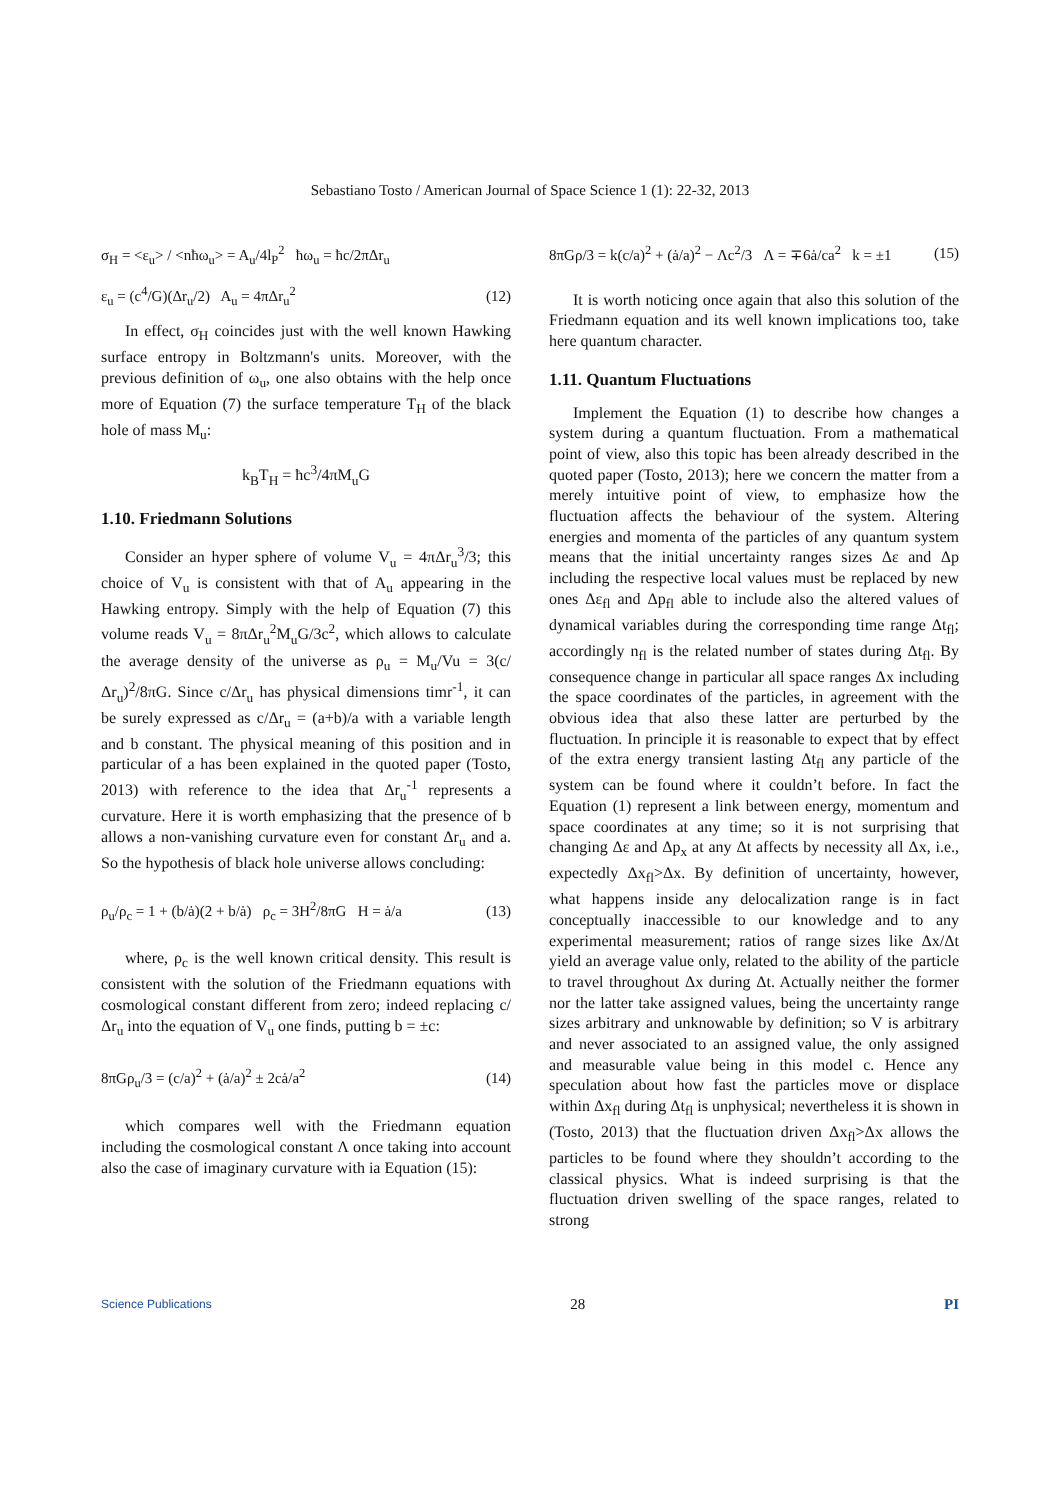Sebastiano Tosto / American Journal of Space Science 1 (1): 22-32, 2013
σ<sub>H</sub> = <ε<sub>u</sub>> / <nħω<sub>u</sub>> = A<sub>u</sub>/4l<sub>P</sub><sup>2</sup> ħω<sub>u</sub> = ħc/2πΔr<sub>u</sub>
ε<sub>u</sub> = (c<sup>4</sup>/G)(Δr<sub>u</sub>/2) A<sub>u</sub> = 4πΔr<sub>u</sub><sup>2</sup> (12)
In effect, σ<sub>H</sub> coincides just with the well known Hawking surface entropy in Boltzmann's units. Moreover, with the previous definition of ω<sub>u</sub>, one also obtains with the help once more of Equation (7) the surface temperature T<sub>H</sub> of the black hole of mass M<sub>u</sub>:
k<sub>B</sub>T<sub>H</sub> = ħc<sup>3</sup>/4πM<sub>u</sub>G
1.10. Friedmann Solutions
Consider an hyper sphere of volume V<sub>u</sub> = 4πΔr<sub>u</sub><sup>3</sup>/3; this choice of V<sub>u</sub> is consistent with that of A<sub>u</sub> appearing in the Hawking entropy. Simply with the help of Equation (7) this volume reads V<sub>u</sub> = 8πΔr<sub>u</sub><sup>2</sup>M<sub>u</sub>G/3c<sup>2</sup>, which allows to calculate the average density of the universe as ρ<sub>u</sub> = M<sub>u</sub>/Vu = 3(c/Δr<sub>u</sub>)<sup>2</sup>/8πG. Since c/Δr<sub>u</sub> has physical dimensions timr<sup>-1</sup>, it can be surely expressed as c/Δr<sub>u</sub> = (a+b)/a with a variable length and b constant. The physical meaning of this position and in particular of a has been explained in the quoted paper (Tosto, 2013) with reference to the idea that Δr<sub>u</sub><sup>-1</sup> represents a curvature. Here it is worth emphasizing that the presence of b allows a non-vanishing curvature even for constant Δr<sub>u</sub> and a. So the hypothesis of black hole universe allows concluding:
ρ<sub>u</sub>/ρ<sub>c</sub> = 1 + (b/ȧ)(2 + b/ȧ) ρ<sub>c</sub> = 3H<sup>2</sup>/8πG H = ȧ/a (13)
where, ρ<sub>c</sub> is the well known critical density. This result is consistent with the solution of the Friedmann equations with cosmological constant different from zero; indeed replacing c/Δr<sub>u</sub> into the equation of V<sub>u</sub> one finds, putting b = ±c:
8πGρ<sub>u</sub>/3 = (c/a)<sup>2</sup> + (ȧ/a)<sup>2</sup> ± 2cȧ/a<sup>2</sup> (14)
which compares well with the Friedmann equation including the cosmological constant Λ once taking into account also the case of imaginary curvature with ia Equation (15):
8πGρ/3 = k(c/a)<sup>2</sup> + (ȧ/a)<sup>2</sup> − Λc<sup>2</sup>/3 Λ = ∓6ȧ/ca<sup>2</sup> k = ±1 (15)
It is worth noticing once again that also this solution of the Friedmann equation and its well known implications too, take here quantum character.
1.11. Quantum Fluctuations
Implement the Equation (1) to describe how changes a system during a quantum fluctuation. From a mathematical point of view, also this topic has been already described in the quoted paper (Tosto, 2013); here we concern the matter from a merely intuitive point of view, to emphasize how the fluctuation affects the behaviour of the system. Altering energies and momenta of the particles of any quantum system means that the initial uncertainty ranges sizes Δε and Δp including the respective local values must be replaced by new ones Δε<sub>fl</sub> and Δp<sub>fl</sub> able to include also the altered values of dynamical variables during the corresponding time range Δt<sub>fl</sub>; accordingly n<sub>fl</sub> is the related number of states during Δt<sub>fl</sub>. By consequence change in particular all space ranges Δx including the space coordinates of the particles, in agreement with the obvious idea that also these latter are perturbed by the fluctuation. In principle it is reasonable to expect that by effect of the extra energy transient lasting Δt<sub>fl</sub> any particle of the system can be found where it couldn’t before. In fact the Equation (1) represent a link between energy, momentum and space coordinates at any time; so it is not surprising that changing Δε and Δp<sub>x</sub> at any Δt affects by necessity all Δx, i.e., expectedly Δx<sub>fl</sub>>Δx. By definition of uncertainty, however, what happens inside any delocalization range is in fact conceptually inaccessible to our knowledge and to any experimental measurement; ratios of range sizes like Δx/Δt yield an average value only, related to the ability of the particle to travel throughout Δx during Δt. Actually neither the former nor the latter take assigned values, being the uncertainty range sizes arbitrary and unknowable by definition; so V is arbitrary and never associated to an assigned value, the only assigned and measurable value being in this model c. Hence any speculation about how fast the particles move or displace within Δx<sub>fl</sub> during Δt<sub>fl</sub> is unphysical; nevertheless it is shown in (Tosto, 2013) that the fluctuation driven Δx<sub>fl</sub>>Δx allows the particles to be found where they shouldn’t according to the classical physics. What is indeed surprising is that the fluctuation driven swelling of the space ranges, related to strong
Science Publications 28 PI